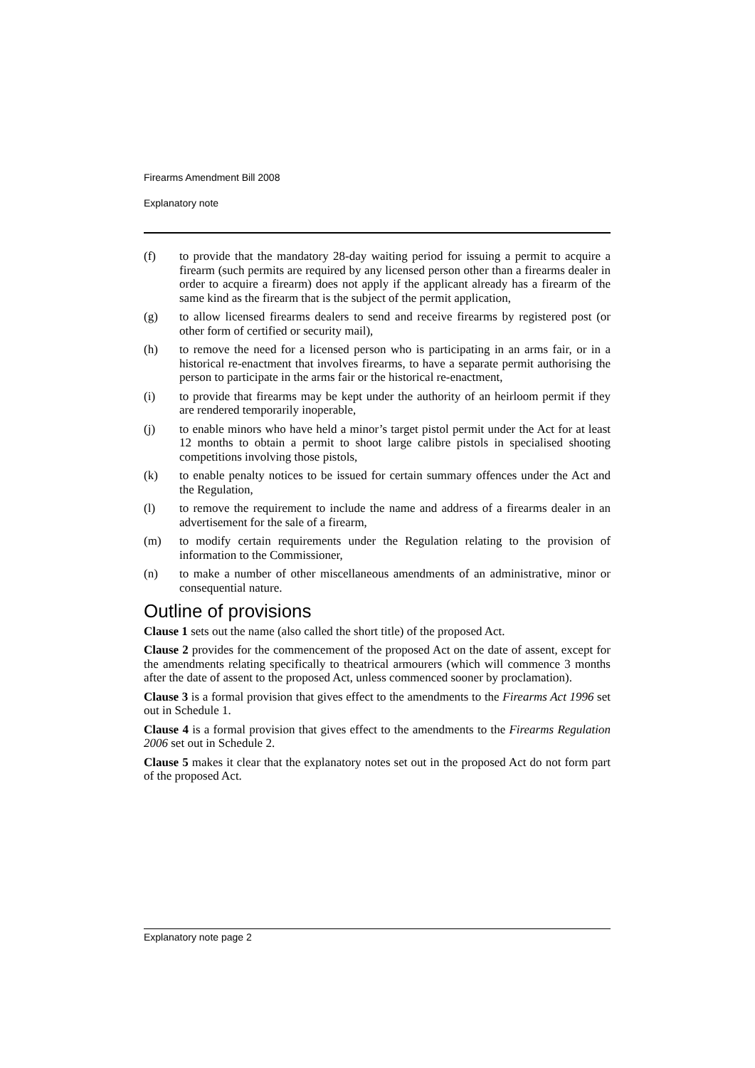Firearms Amendment Bill 2008
Explanatory note
(f) to provide that the mandatory 28-day waiting period for issuing a permit to acquire a firearm (such permits are required by any licensed person other than a firearms dealer in order to acquire a firearm) does not apply if the applicant already has a firearm of the same kind as the firearm that is the subject of the permit application,
(g) to allow licensed firearms dealers to send and receive firearms by registered post (or other form of certified or security mail),
(h) to remove the need for a licensed person who is participating in an arms fair, or in a historical re-enactment that involves firearms, to have a separate permit authorising the person to participate in the arms fair or the historical re-enactment,
(i) to provide that firearms may be kept under the authority of an heirloom permit if they are rendered temporarily inoperable,
(j) to enable minors who have held a minor’s target pistol permit under the Act for at least 12 months to obtain a permit to shoot large calibre pistols in specialised shooting competitions involving those pistols,
(k) to enable penalty notices to be issued for certain summary offences under the Act and the Regulation,
(l) to remove the requirement to include the name and address of a firearms dealer in an advertisement for the sale of a firearm,
(m) to modify certain requirements under the Regulation relating to the provision of information to the Commissioner,
(n) to make a number of other miscellaneous amendments of an administrative, minor or consequential nature.
Outline of provisions
Clause 1 sets out the name (also called the short title) of the proposed Act.
Clause 2 provides for the commencement of the proposed Act on the date of assent, except for the amendments relating specifically to theatrical armourers (which will commence 3 months after the date of assent to the proposed Act, unless commenced sooner by proclamation).
Clause 3 is a formal provision that gives effect to the amendments to the Firearms Act 1996 set out in Schedule 1.
Clause 4 is a formal provision that gives effect to the amendments to the Firearms Regulation 2006 set out in Schedule 2.
Clause 5 makes it clear that the explanatory notes set out in the proposed Act do not form part of the proposed Act.
Explanatory note page 2